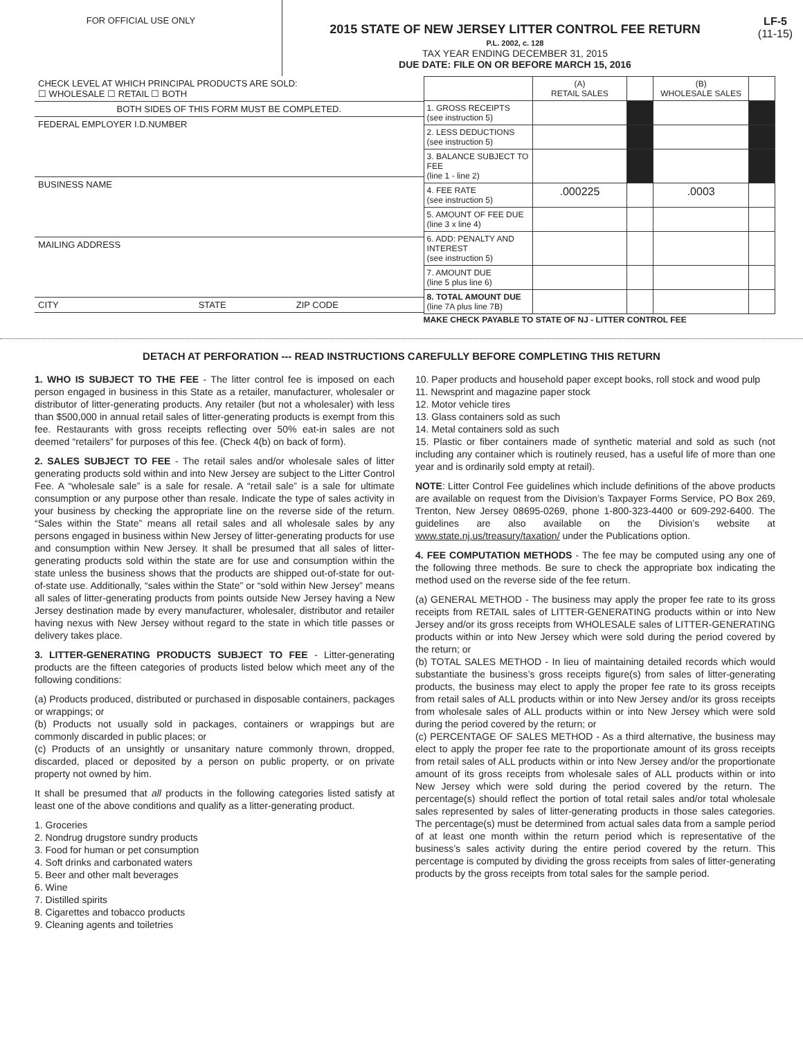FOR OFFICIAL USE ONLY
2015 STATE OF NEW JERSEY LITTER CONTROL FEE RETURN
P.L. 2002, c. 128
TAX YEAR ENDING DECEMBER 31, 2015
DUE DATE: FILE ON OR BEFORE MARCH 15, 2016
LF-5
(11-15)
CHECK LEVEL AT WHICH PRINCIPAL PRODUCTS ARE SOLD:
☐ WHOLESALE ☐ RETAIL ☐ BOTH
BOTH SIDES OF THIS FORM MUST BE COMPLETED.
FEDERAL EMPLOYER I.D.NUMBER
BUSINESS NAME
MAILING ADDRESS
CITY STATE ZIP CODE
| | (A) RETAIL SALES | | (B) WHOLESALE SALES | |
| 1. GROSS RECEIPTS (see instruction 5) | | | | |
| 2. LESS DEDUCTIONS (see instruction 5) | | | | |
| 3. BALANCE SUBJECT TO FEE (line 1 - line 2) | | | | |
| 4. FEE RATE (see instruction 5) | .000225 | | .0003 | |
| 5. AMOUNT OF FEE DUE (line 3 x line 4) | | | | |
| 6. ADD: PENALTY AND INTEREST (see instruction 5) | | | | |
| 7. AMOUNT DUE (line 5 plus line 6) | | | | |
| 8. TOTAL AMOUNT DUE (line 7A plus line 7B) | | | | |
MAKE CHECK PAYABLE TO STATE OF NJ - LITTER CONTROL FEE
DETACH AT PERFORATION --- READ INSTRUCTIONS CAREFULLY BEFORE COMPLETING THIS RETURN
1. WHO IS SUBJECT TO THE FEE - The litter control fee is imposed on each person engaged in business in this State as a retailer, manufacturer, wholesaler or distributor of litter-generating products. Any retailer (but not a wholesaler) with less than $500,000 in annual retail sales of litter-generating products is exempt from this fee. Restaurants with gross receipts reflecting over 50% eat-in sales are not deemed “retailers” for purposes of this fee. (Check 4(b) on back of form).
2. SALES SUBJECT TO FEE - The retail sales and/or wholesale sales of litter generating products sold within and into New Jersey are subject to the Litter Control Fee. A “wholesale sale” is a sale for resale. A “retail sale” is a sale for ultimate consumption or any purpose other than resale. Indicate the type of sales activity in your business by checking the appropriate line on the reverse side of the return. “Sales within the State” means all retail sales and all wholesale sales by any persons engaged in business within New Jersey of litter-generating products for use and consumption within New Jersey. It shall be presumed that all sales of litter-generating products sold within the state are for use and consumption within the state unless the business shows that the products are shipped out-of-state for out-of-state use. Additionally, “sales within the State” or “sold within New Jersey” means all sales of litter-generating products from points outside New Jersey having a New Jersey destination made by every manufacturer, wholesaler, distributor and retailer having nexus with New Jersey without regard to the state in which title passes or delivery takes place.
3. LITTER-GENERATING PRODUCTS SUBJECT TO FEE - Litter-generating products are the fifteen categories of products listed below which meet any of the following conditions:
(a) Products produced, distributed or purchased in disposable containers, packages or wrappings; or
(b) Products not usually sold in packages, containers or wrappings but are commonly discarded in public places; or
(c) Products of an unsightly or unsanitary nature commonly thrown, dropped, discarded, placed or deposited by a person on public property, or on private property not owned by him.
It shall be presumed that all products in the following categories listed satisfy at least one of the above conditions and qualify as a litter-generating product.
1. Groceries
2. Nondrug drugstore sundry products
3. Food for human or pet consumption
4. Soft drinks and carbonated waters
5. Beer and other malt beverages
6. Wine
7. Distilled spirits
8. Cigarettes and tobacco products
9. Cleaning agents and toiletries
10. Paper products and household paper except books, roll stock and wood pulp
11. Newsprint and magazine paper stock
12. Motor vehicle tires
13. Glass containers sold as such
14. Metal containers sold as such
15. Plastic or fiber containers made of synthetic material and sold as such (not including any container which is routinely reused, has a useful life of more than one year and is ordinarily sold empty at retail).
NOTE: Litter Control Fee guidelines which include definitions of the above products are available on request from the Division’s Taxpayer Forms Service, PO Box 269, Trenton, New Jersey 08695-0269, phone 1-800-323-4400 or 609-292-6400. The guidelines are also available on the Division’s website at www.state.nj.us/treasury/taxation/ under the Publications option.
4. FEE COMPUTATION METHODS - The fee may be computed using any one of the following three methods. Be sure to check the appropriate box indicating the method used on the reverse side of the fee return.
(a) GENERAL METHOD - The business may apply the proper fee rate to its gross receipts from RETAIL sales of LITTER-GENERATING products within or into New Jersey and/or its gross receipts from WHOLESALE sales of LITTER-GENERATING products within or into New Jersey which were sold during the period covered by the return; or
(b) TOTAL SALES METHOD - In lieu of maintaining detailed records which would substantiate the business’s gross receipts figure(s) from sales of litter-generating products, the business may elect to apply the proper fee rate to its gross receipts from retail sales of ALL products within or into New Jersey and/or its gross receipts from wholesale sales of ALL products within or into New Jersey which were sold during the period covered by the return; or
(c) PERCENTAGE OF SALES METHOD - As a third alternative, the business may elect to apply the proper fee rate to the proportionate amount of its gross receipts from retail sales of ALL products within or into New Jersey and/or the proportionate amount of its gross receipts from wholesale sales of ALL products within or into New Jersey which were sold during the period covered by the return. The percentage(s) should reflect the portion of total retail sales and/or total wholesale sales represented by sales of litter-generating products in those sales categories. The percentage(s) must be determined from actual sales data from a sample period of at least one month within the return period which is representative of the business’s sales activity during the entire period covered by the return. This percentage is computed by dividing the gross receipts from sales of litter-generating products by the gross receipts from total sales for the sample period.